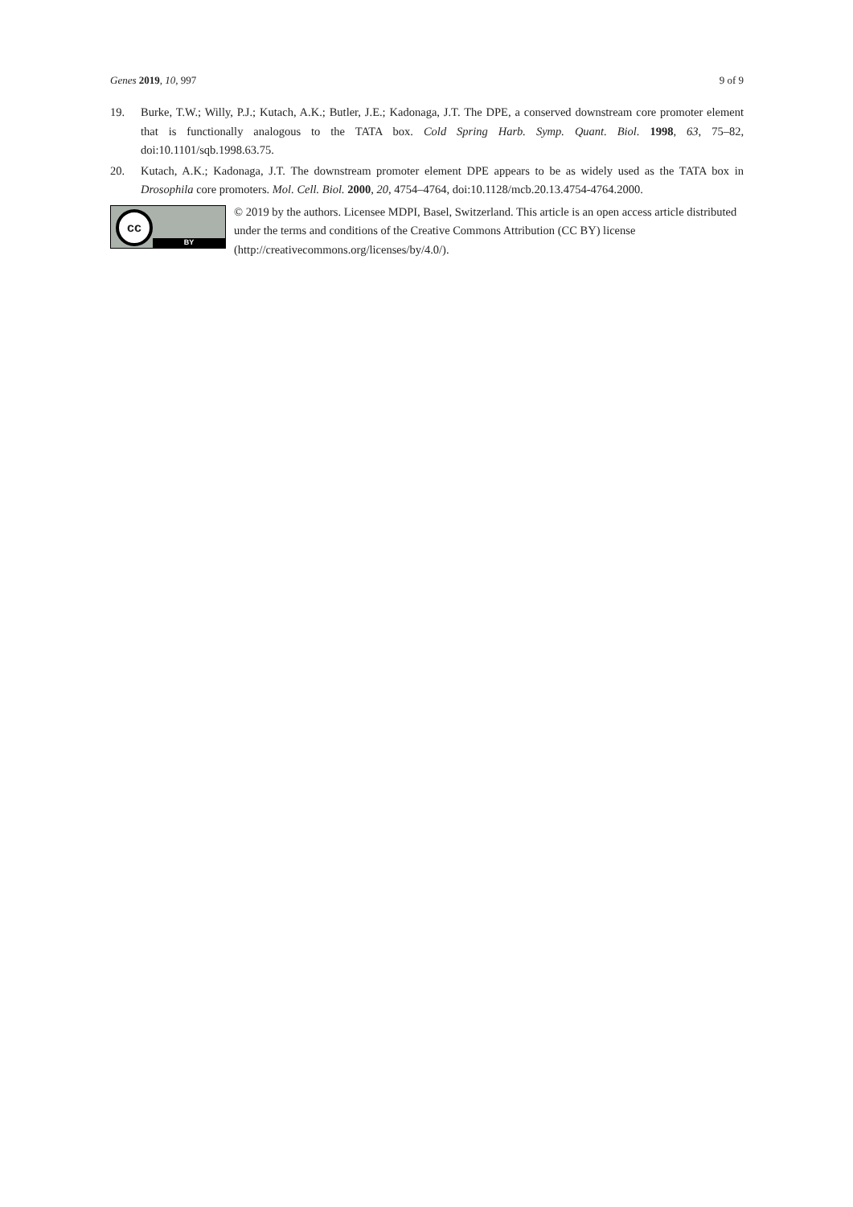Genes 2019, 10, 997 9 of 9
19. Burke, T.W.; Willy, P.J.; Kutach, A.K.; Butler, J.E.; Kadonaga, J.T. The DPE, a conserved downstream core promoter element that is functionally analogous to the TATA box. Cold Spring Harb. Symp. Quant. Biol. 1998, 63, 75–82, doi:10.1101/sqb.1998.63.75.
20. Kutach, A.K.; Kadonaga, J.T. The downstream promoter element DPE appears to be as widely used as the TATA box in Drosophila core promoters. Mol. Cell. Biol. 2000, 20, 4754–4764, doi:10.1128/mcb.20.13.4754-4764.2000.
cc
BY
© 2019 by the authors. Licensee MDPI, Basel, Switzerland. This article is an open access article distributed under the terms and conditions of the Creative Commons Attribution (CC BY) license (http://creativecommons.org/licenses/by/4.0/).